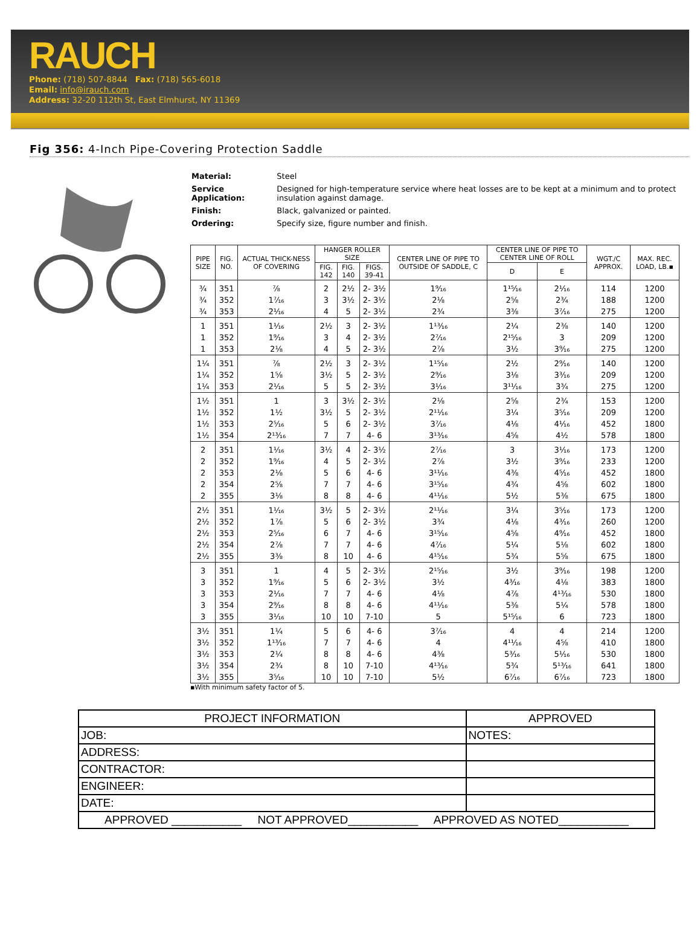RAUCH
Phone: (718) 507-8844 Fax: (718) 565-6018
Email: info@irauch.com
Address: 32-20 112th St, East Elmhurst, NY 11369
Fig 356: 4-Inch Pipe-Covering Protection Saddle
| Material: | Steel |
| Service Application: | Designed for high-temperature service where heat losses are to be kept at a minimum and to protect insulation against damage. |
| Finish: | Black, galvanized or painted. |
| Ordering: | Specify size, figure number and finish. |
| PIPE SIZE | FIG. NO. | ACTUAL THICK-NESS OF COVERING | HANGER ROLLER SIZE | | | CENTER LINE OF PIPE TO OUTSIDE OF SADDLE, C | CENTER LINE OF PIPE TO CENTER LINE OF ROLL | | WGT./C APPROX. | MAX. REC. LOAD, LB.▪ |
| --- | --- | --- | --- | --- | --- | --- | --- | --- | --- | --- |
| | | | FIG. 142 | FIG. 140 | FIGS. 39-41 | | D | E | | |
| ¾ | 351 | ⅞ | 2 | 2½ | 2- 3½ | 1⁹⁄₁₆ | 1¹⁵⁄₁₆ | 2¹⁄₁₆ | 114 | 1200 |
| ¾ | 352 | 1⁷⁄₁₆ | 3 | 3½ | 2- 3½ | 2⅛ | 2⅝ | 2¾ | 188 | 1200 |
| ¾ | 353 | 2¹⁄₁₆ | 4 | 5 | 2- 3½ | 2¾ | 3⅜ | 3⁷⁄₁₆ | 275 | 1200 |
| 1 | 351 | 1¹⁄₁₆ | 2½ | 3 | 2- 3½ | 1¹³⁄₁₆ | 2¼ | 2⅜ | 140 | 1200 |
| 1 | 352 | 1⁹⁄₁₆ | 3 | 4 | 2- 3½ | 2⁷⁄₁₆ | 2¹⁵⁄₁₆ | 3 | 209 | 1200 |
| 1 | 353 | 2⅛ | 4 | 5 | 2- 3½ | 2⅞ | 3½ | 3⁹⁄₁₆ | 275 | 1200 |
| 1¼ | 351 | ⅞ | 2½ | 3 | 2- 3½ | 1¹⁵⁄₁₆ | 2½ | 2⁹⁄₁₆ | 140 | 1200 |
| 1¼ | 352 | 1⅝ | 3½ | 5 | 2- 3½ | 2⁹⁄₁₆ | 3⅛ | 3³⁄₁₆ | 209 | 1200 |
| 1¼ | 353 | 2¹⁄₁₆ | 5 | 5 | 2- 3½ | 3¹⁄₁₆ | 3¹¹⁄₁₆ | 3¾ | 275 | 1200 |
| 1½ | 351 | 1 | 3 | 3½ | 2- 3½ | 2⅛ | 2⅝ | 2¾ | 153 | 1200 |
| 1½ | 352 | 1½ | 3½ | 5 | 2- 3½ | 2¹¹⁄₁₆ | 3¼ | 3⁵⁄₁₆ | 209 | 1200 |
| 1½ | 353 | 2⁵⁄₁₆ | 5 | 6 | 2- 3½ | 3⁷⁄₁₆ | 4⅛ | 4¹⁄₁₆ | 452 | 1800 |
| 1½ | 354 | 2¹³⁄₁₆ | 7 | 7 | 4- 6 | 3¹³⁄₁₆ | 4⅝ | 4½ | 578 | 1800 |
| 2 | 351 | 1¹⁄₁₆ | 3½ | 4 | 2- 3½ | 2⁷⁄₁₆ | 3 | 3¹⁄₁₆ | 173 | 1200 |
| 2 | 352 | 1⁹⁄₁₆ | 4 | 5 | 2- 3½ | 2⅞ | 3½ | 3⁹⁄₁₆ | 233 | 1200 |
| 2 | 353 | 2⅛ | 5 | 6 | 4- 6 | 3¹¹⁄₁₆ | 4⅜ | 4⁵⁄₁₆ | 452 | 1800 |
| 2 | 354 | 2⅝ | 7 | 7 | 4- 6 | 3¹⁵⁄₁₆ | 4¾ | 4⅝ | 602 | 1800 |
| 2 | 355 | 3⅛ | 8 | 8 | 4- 6 | 4¹¹⁄₁₆ | 5½ | 5⅜ | 675 | 1800 |
| 2½ | 351 | 1¹⁄₁₆ | 3½ | 5 | 2- 3½ | 2¹¹⁄₁₆ | 3¼ | 3⁵⁄₁₆ | 173 | 1200 |
| 2½ | 352 | 1⅞ | 5 | 6 | 2- 3½ | 3¾ | 4⅛ | 4³⁄₁₆ | 260 | 1200 |
| 2½ | 353 | 2⁵⁄₁₆ | 6 | 7 | 4- 6 | 3¹⁵⁄₁₆ | 4⅝ | 4⁹⁄₁₆ | 452 | 1800 |
| 2½ | 354 | 2⅞ | 7 | 7 | 4- 6 | 4⁷⁄₁₆ | 5¼ | 5⅛ | 602 | 1800 |
| 2½ | 355 | 3⅜ | 8 | 10 | 4- 6 | 4¹⁵⁄₁₆ | 5¾ | 5⅝ | 675 | 1800 |
| 3 | 351 | 1 | 4 | 5 | 2- 3½ | 2¹⁵⁄₁₆ | 3½ | 3⁹⁄₁₆ | 198 | 1200 |
| 3 | 352 | 1⁹⁄₁₆ | 5 | 6 | 2- 3½ | 3½ | 4³⁄₁₆ | 4⅛ | 383 | 1800 |
| 3 | 353 | 2¹⁄₁₆ | 7 | 7 | 4- 6 | 4⅛ | 4⅞ | 4¹³⁄₁₆ | 530 | 1800 |
| 3 | 354 | 2⁹⁄₁₆ | 8 | 8 | 4- 6 | 4¹¹⁄₁₆ | 5⅜ | 5¼ | 578 | 1800 |
| 3 | 355 | 3¹⁄₁₆ | 10 | 10 | 7-10 | 5 | 5¹⁵⁄₁₆ | 6 | 723 | 1800 |
| 3½ | 351 | 1¼ | 5 | 6 | 4- 6 | 3⁷⁄₁₆ | 4 | 4 | 214 | 1200 |
| 3½ | 352 | 1¹³⁄₁₆ | 7 | 7 | 4- 6 | 4 | 4¹¹⁄₁₆ | 4⅝ | 410 | 1800 |
| 3½ | 353 | 2¼ | 8 | 8 | 4- 6 | 4⅜ | 5³⁄₁₆ | 5¹⁄₁₆ | 530 | 1800 |
| 3½ | 354 | 2¾ | 8 | 10 | 7-10 | 4¹³⁄₁₆ | 5¾ | 5¹³⁄₁₆ | 641 | 1800 |
| 3½ | 355 | 3⁵⁄₁₆ | 10 | 10 | 7-10 | 5½ | 6⁷⁄₁₆ | 6⁷⁄₁₆ | 723 | 1800 |
▪With minimum safety factor of 5.
| PROJECT INFORMATION | APPROVED |
| JOB: | NOTES: |
| ADDRESS: | |
| CONTRACTOR: | |
| ENGINEER: | |
| DATE: | |
| APPROVED ___________ NOT APPROVED___________ APPROVED AS NOTED___________ | |